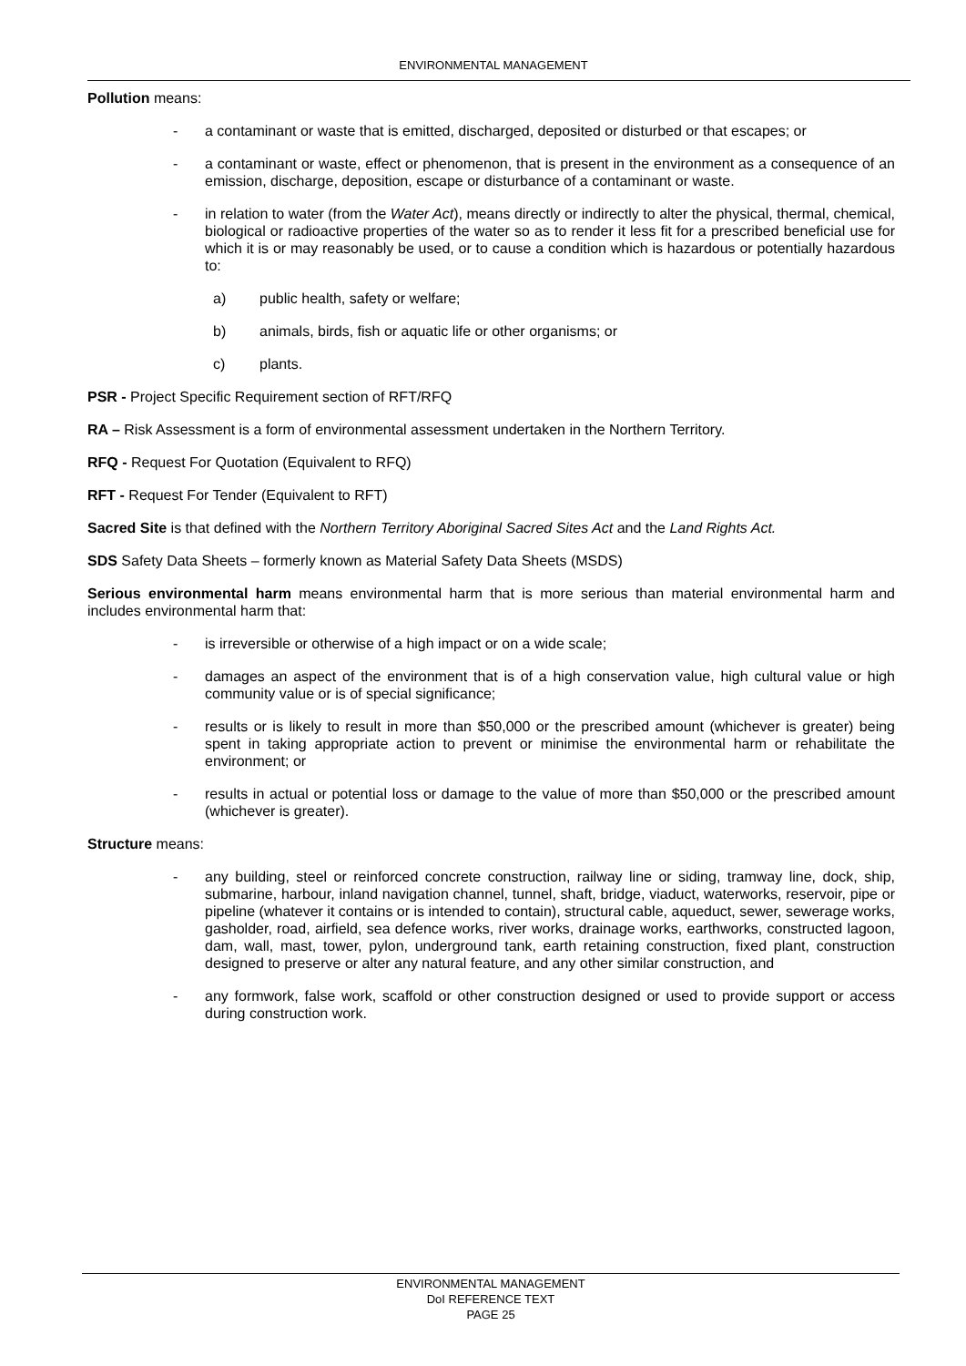ENVIRONMENTAL MANAGEMENT
Pollution means:
- a contaminant or waste that is emitted, discharged, deposited or disturbed or that escapes; or
- a contaminant or waste, effect or phenomenon, that is present in the environment as a consequence of an emission, discharge, deposition, escape or disturbance of a contaminant or waste.
- in relation to water (from the Water Act), means directly or indirectly to alter the physical, thermal, chemical, biological or radioactive properties of the water so as to render it less fit for a prescribed beneficial use for which it is or may reasonably be used, or to cause a condition which is hazardous or potentially hazardous to:
a) public health, safety or welfare;
b) animals, birds, fish or aquatic life or other organisms; or
c) plants.
PSR - Project Specific Requirement section of RFT/RFQ
RA – Risk Assessment is a form of environmental assessment undertaken in the Northern Territory.
RFQ - Request For Quotation (Equivalent to RFQ)
RFT - Request For Tender (Equivalent to RFT)
Sacred Site is that defined with the Northern Territory Aboriginal Sacred Sites Act and the Land Rights Act.
SDS Safety Data Sheets – formerly known as Material Safety Data Sheets (MSDS)
Serious environmental harm means environmental harm that is more serious than material environmental harm and includes environmental harm that:
- is irreversible or otherwise of a high impact or on a wide scale;
- damages an aspect of the environment that is of a high conservation value, high cultural value or high community value or is of special significance;
- results or is likely to result in more than $50,000 or the prescribed amount (whichever is greater) being spent in taking appropriate action to prevent or minimise the environmental harm or rehabilitate the environment; or
- results in actual or potential loss or damage to the value of more than $50,000 or the prescribed amount (whichever is greater).
Structure means:
- any building, steel or reinforced concrete construction, railway line or siding, tramway line, dock, ship, submarine, harbour, inland navigation channel, tunnel, shaft, bridge, viaduct, waterworks, reservoir, pipe or pipeline (whatever it contains or is intended to contain), structural cable, aqueduct, sewer, sewerage works, gasholder, road, airfield, sea defence works, river works, drainage works, earthworks, constructed lagoon, dam, wall, mast, tower, pylon, underground tank, earth retaining construction, fixed plant, construction designed to preserve or alter any natural feature, and any other similar construction, and
- any formwork, false work, scaffold or other construction designed or used to provide support or access during construction work.
ENVIRONMENTAL MANAGEMENT
DoI REFERENCE TEXT
PAGE 25